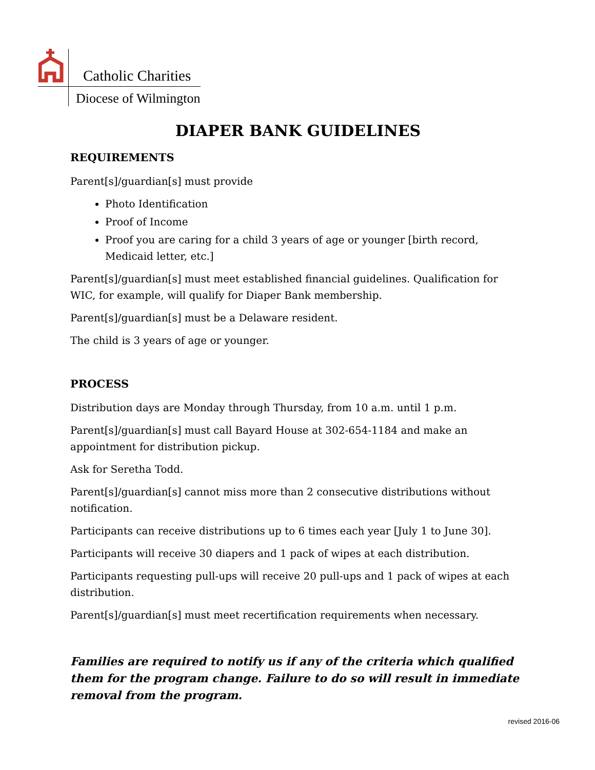Catholic Charities
Diocese of Wilmington
DIAPER BANK GUIDELINES
REQUIREMENTS
Parent[s]/guardian[s] must provide
Photo Identification
Proof of Income
Proof you are caring for a child 3 years of age or younger [birth record, Medicaid letter, etc.]
Parent[s]/guardian[s] must meet established financial guidelines. Qualification for WIC, for example, will qualify for Diaper Bank membership.
Parent[s]/guardian[s] must be a Delaware resident.
The child is 3 years of age or younger.
PROCESS
Distribution days are Monday through Thursday, from 10 a.m. until 1 p.m.
Parent[s]/guardian[s] must call Bayard House at 302-654-1184 and make an appointment for distribution pickup.
Ask for Seretha Todd.
Parent[s]/guardian[s] cannot miss more than 2 consecutive distributions without notification.
Participants can receive distributions up to 6 times each year [July 1 to June 30].
Participants will receive 30 diapers and 1 pack of wipes at each distribution.
Participants requesting pull-ups will receive 20 pull-ups and 1 pack of wipes at each distribution.
Parent[s]/guardian[s] must meet recertification requirements when necessary.
Families are required to notify us if any of the criteria which qualified them for the program change. Failure to do so will result in immediate removal from the program.
revised 2016-06